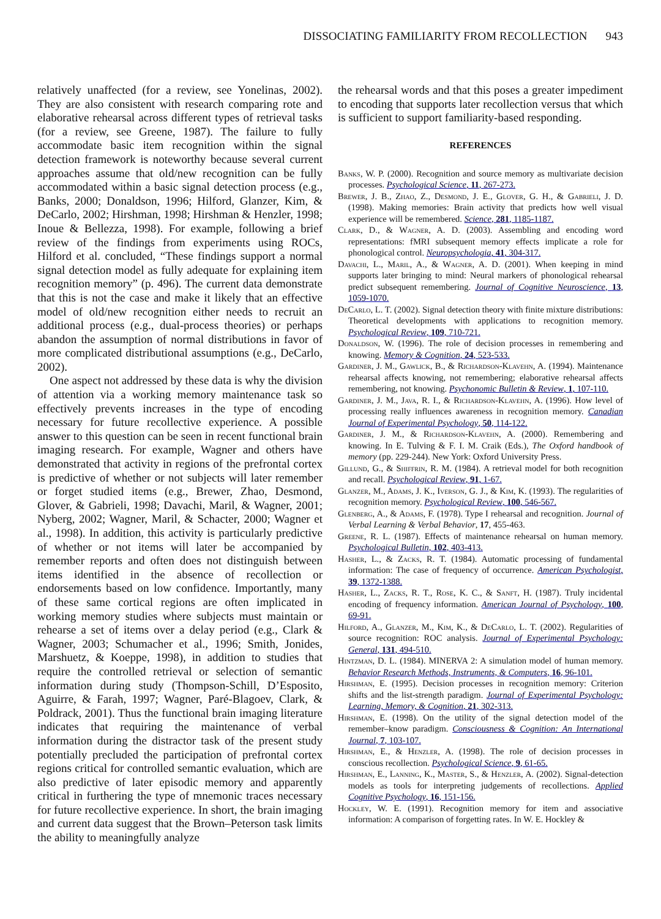DISSOCIATING FAMILIARITY FROM RECOLLECTION 943
relatively unaffected (for a review, see Yonelinas, 2002). They are also consistent with research comparing rote and elaborative rehearsal across different types of retrieval tasks (for a review, see Greene, 1987). The failure to fully accommodate basic item recognition within the signal detection framework is noteworthy because several current approaches assume that old/new recognition can be fully accommodated within a basic signal detection process (e.g., Banks, 2000; Donaldson, 1996; Hilford, Glanzer, Kim, & DeCarlo, 2002; Hirshman, 1998; Hirshman & Henzler, 1998; Inoue & Bellezza, 1998). For example, following a brief review of the findings from experiments using ROCs, Hilford et al. concluded, “These findings support a normal signal detection model as fully adequate for explaining item recognition memory” (p. 496). The current data demonstrate that this is not the case and make it likely that an effective model of old/new recognition either needs to recruit an additional process (e.g., dual-process theories) or perhaps abandon the assumption of normal distributions in favor of more complicated distributional assumptions (e.g., DeCarlo, 2002).
One aspect not addressed by these data is why the division of attention via a working memory maintenance task so effectively prevents increases in the type of encoding necessary for future recollective experience. A possible answer to this question can be seen in recent functional brain imaging research. For example, Wagner and others have demonstrated that activity in regions of the prefrontal cortex is predictive of whether or not subjects will later remember or forget studied items (e.g., Brewer, Zhao, Desmond, Glover, & Gabrieli, 1998; Davachi, Maril, & Wagner, 2001; Nyberg, 2002; Wagner, Maril, & Schacter, 2000; Wagner et al., 1998). In addition, this activity is particularly predictive of whether or not items will later be accompanied by remember reports and often does not distinguish between items identified in the absence of recollection or endorsements based on low confidence. Importantly, many of these same cortical regions are often implicated in working memory studies where subjects must maintain or rehearse a set of items over a delay period (e.g., Clark & Wagner, 2003; Schumacher et al., 1996; Smith, Jonides, Marshuetz, & Koeppe, 1998), in addition to studies that require the controlled retrieval or selection of semantic information during study (Thompson-Schill, D’Esposito, Aguirre, & Farah, 1997; Wagner, Paré-Blagoev, Clark, & Poldrack, 2001). Thus the functional brain imaging literature indicates that requiring the maintenance of verbal information during the distractor task of the present study potentially precluded the participation of prefrontal cortex regions critical for controlled semantic evaluation, which are also predictive of later episodic memory and apparently critical in furthering the type of mnemonic traces necessary for future recollective experience. In short, the brain imaging and current data suggest that the Brown–Peterson task limits the ability to meaningfully analyze
the rehearsal words and that this poses a greater impediment to encoding that supports later recollection versus that which is sufficient to support familiarity-based responding.
REFERENCES
Banks, W. P. (2000). Recognition and source memory as multivariate decision processes. Psychological Science, 11, 267-273.
Brewer, J. B., Zhao, Z., Desmond, J. E., Glover, G. H., & Gabrieli, J. D. (1998). Making memories: Brain activity that predicts how well visual experience will be remembered. Science, 281, 1185-1187.
Clark, D., & Wagner, A. D. (2003). Assembling and encoding word representations: fMRI subsequent memory effects implicate a role for phonological control. Neuropsychologia, 41, 304-317.
Davachi, L., Maril, A., & Wagner, A. D. (2001). When keeping in mind supports later bringing to mind: Neural markers of phonological rehearsal predict subsequent remembering. Journal of Cognitive Neuroscience, 13, 1059-1070.
DeCarlo, L. T. (2002). Signal detection theory with finite mixture distributions: Theoretical developments with applications to recognition memory. Psychological Review, 109, 710-721.
Donaldson, W. (1996). The role of decision processes in remembering and knowing. Memory & Cognition, 24, 523-533.
Gardiner, J. M., Gawlick, B., & Richardson-Klavehn, A. (1994). Maintenance rehearsal affects knowing, not remembering; elaborative rehearsal affects remembering, not knowing. Psychonomic Bulletin & Review, 1, 107-110.
Gardiner, J. M., Java, R. I., & Richardson-Klavehn, A. (1996). How level of processing really influences awareness in recognition memory. Canadian Journal of Experimental Psychology, 50, 114-122.
Gardiner, J. M., & Richardson-Klavehn, A. (2000). Remembering and knowing. In E. Tulving & F. I. M. Craik (Eds.), The Oxford handbook of memory (pp. 229-244). New York: Oxford University Press.
Gillund, G., & Shiffrin, R. M. (1984). A retrieval model for both recognition and recall. Psychological Review, 91, 1-67.
Glanzer, M., Adams, J. K., Iverson, G. J., & Kim, K. (1993). The regularities of recognition memory. Psychological Review, 100, 546-567.
Glenberg, A., & Adams, F. (1978). Type I rehearsal and recognition. Journal of Verbal Learning & Verbal Behavior, 17, 455-463.
Greene, R. L. (1987). Effects of maintenance rehearsal on human memory. Psychological Bulletin, 102, 403-413.
Hasher, L., & Zacks, R. T. (1984). Automatic processing of fundamental information: The case of frequency of occurrence. American Psychologist, 39, 1372-1388.
Hasher, L., Zacks, R. T., Rose, K. C., & Sanft, H. (1987). Truly incidental encoding of frequency information. American Journal of Psychology, 100, 69-91.
Hilford, A., Glanzer, M., Kim, K., & DeCarlo, L. T. (2002). Regularities of source recognition: ROC analysis. Journal of Experimental Psychology: General, 131, 494-510.
Hintzman, D. L. (1984). MINERVA 2: A simulation model of human memory. Behavior Research Methods, Instruments, & Computers, 16, 96-101.
Hirshman, E. (1995). Decision processes in recognition memory: Criterion shifts and the list-strength paradigm. Journal of Experimental Psychology: Learning, Memory, & Cognition, 21, 302-313.
Hirshman, E. (1998). On the utility of the signal detection model of the remember–know paradigm. Consciousness & Cognition: An International Journal, 7, 103-107.
Hirshman, E., & Henzler, A. (1998). The role of decision processes in conscious recollection. Psychological Science, 9, 61-65.
Hirshman, E., Lanning, K., Master, S., & Henzler, A. (2002). Signal-detection models as tools for interpreting judgements of recollections. Applied Cognitive Psychology, 16, 151-156.
Hockley, W. E. (1991). Recognition memory for item and associative information: A comparison of forgetting rates. In W. E. Hockley &